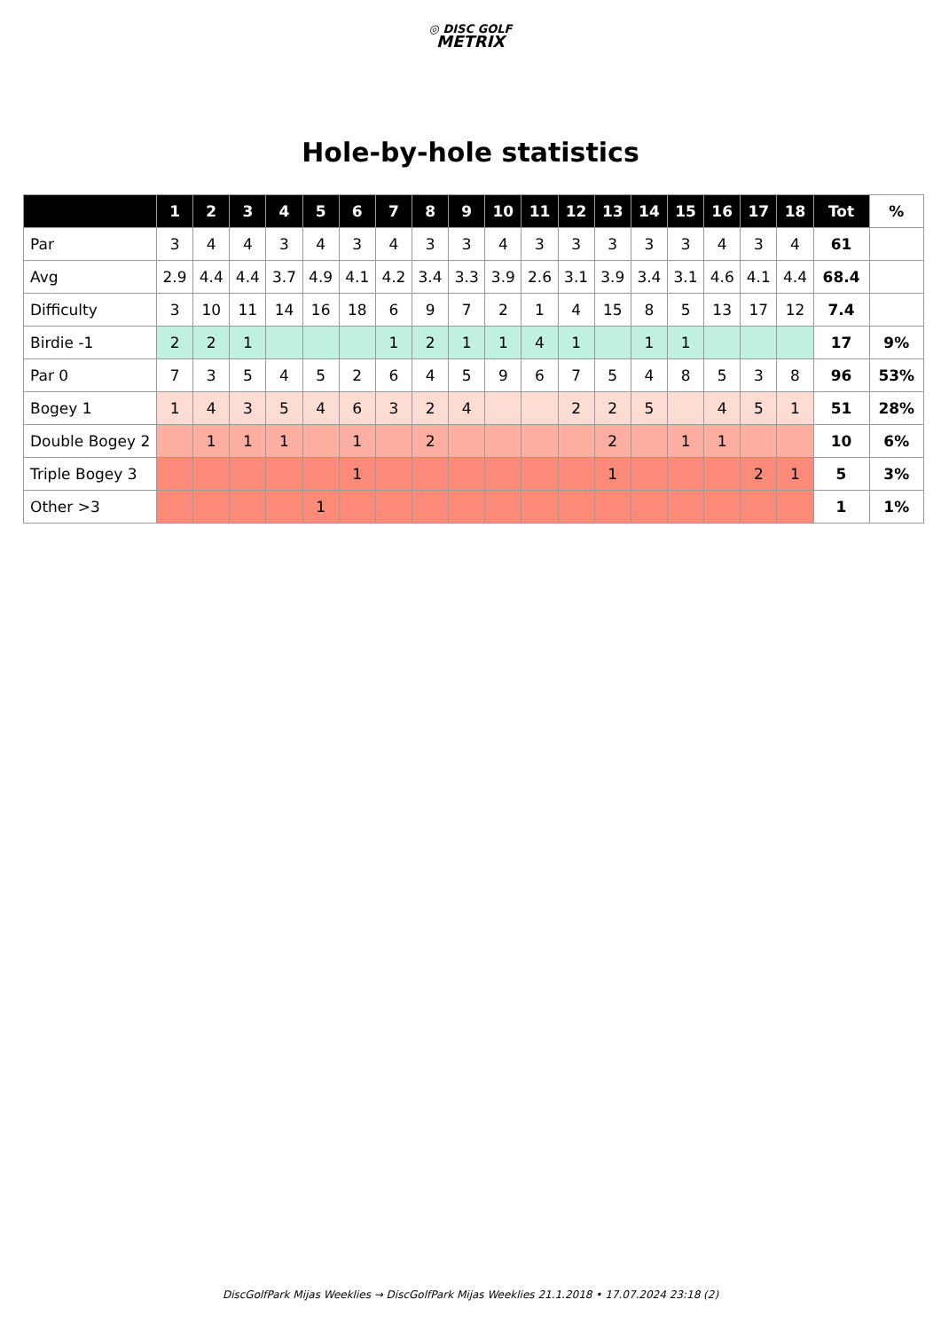◎ DISC GOLF
METRIX
Hole-by-hole statistics
| | 1 | 2 | 3 | 4 | 5 | 6 | 7 | 8 | 9 | 10 | 11 | 12 | 13 | 14 | 15 | 16 | 17 | 18 | Tot | % |
| --- | --- | --- | --- | --- | --- | --- | --- | --- | --- | --- | --- | --- | --- | --- | --- | --- | --- | --- | --- | --- |
| Par | 3 | 4 | 4 | 3 | 4 | 3 | 4 | 3 | 3 | 4 | 3 | 3 | 3 | 3 | 3 | 4 | 3 | 4 | 61 | |
| Avg | 2.9 | 4.4 | 4.4 | 3.7 | 4.9 | 4.1 | 4.2 | 3.4 | 3.3 | 3.9 | 2.6 | 3.1 | 3.9 | 3.4 | 3.1 | 4.6 | 4.1 | 4.4 | 68.4 | |
| Difficulty | 3 | 10 | 11 | 14 | 16 | 18 | 6 | 9 | 7 | 2 | 1 | 4 | 15 | 8 | 5 | 13 | 17 | 12 | 7.4 | |
| Birdie -1 | 2 | 2 | 1 | | | | 1 | 2 | 1 | 1 | 4 | 1 | | 1 | 1 | | | | 17 | 9% |
| Par 0 | 7 | 3 | 5 | 4 | 5 | 2 | 6 | 4 | 5 | 9 | 6 | 7 | 5 | 4 | 8 | 5 | 3 | 8 | 96 | 53% |
| Bogey 1 | 1 | 4 | 3 | 5 | 4 | 6 | 3 | 2 | 4 | | | 2 | 2 | 5 | | 4 | 5 | 1 | 51 | 28% |
| Double Bogey 2 | | 1 | 1 | 1 | | 1 | | 2 | | | | | 2 | | 1 | 1 | | | 10 | 6% |
| Triple Bogey 3 | | | | | | 1 | | | | | | | 1 | | | | 2 | 1 | 5 | 3% |
| Other >3 | | | | | 1 | | | | | | | | | | | | | | 1 | 1% |
DiscGolfPark Mijas Weeklies → DiscGolfPark Mijas Weeklies 21.1.2018 • 17.07.2024 23:18 (2)